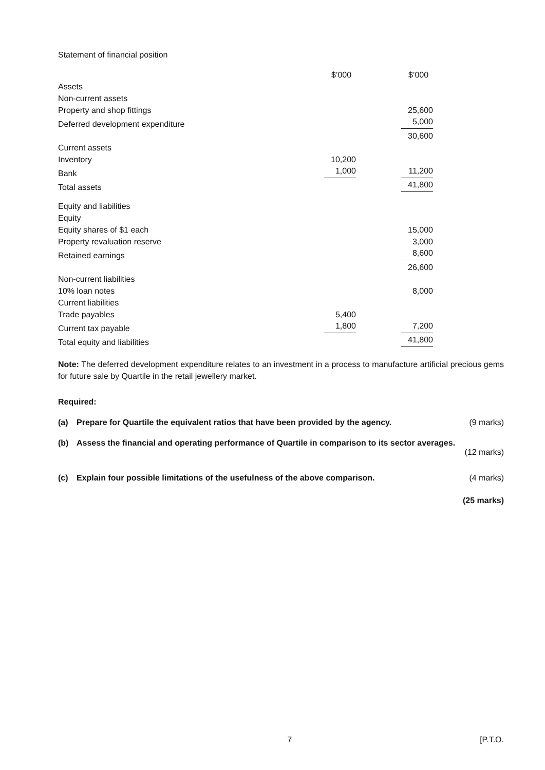Statement of financial position
| | $’000 | $’000 |
| Assets | | |
| Non-current assets | | |
| Property and shop fittings | | 25,600 |
| Deferred development expenditure | | 5,000 |
| | | 30,600 |
| Current assets | | |
| Inventory | 10,200 | |
| Bank | 1,000 | 11,200 |
| Total assets | | 41,800 |
| Equity and liabilities | | |
| Equity | | |
| Equity shares of $1 each | | 15,000 |
| Property revaluation reserve | | 3,000 |
| Retained earnings | | 8,600 |
| | | 26,600 |
| Non-current liabilities | | |
| 10% loan notes | | 8,000 |
| Current liabilities | | |
| Trade payables | 5,400 | |
| Current tax payable | 1,800 | 7,200 |
| Total equity and liabilities | | 41,800 |
Note: The deferred development expenditure relates to an investment in a process to manufacture artificial precious gems for future sale by Quartile in the retail jewellery market.
Required:
(a) Prepare for Quartile the equivalent ratios that have been provided by the agency. (9 marks)
(b) Assess the financial and operating performance of Quartile in comparison to its sector averages.
(12 marks)
(c) Explain four possible limitations of the usefulness of the above comparison. (4 marks)
(25 marks)
7 [P.T.O.